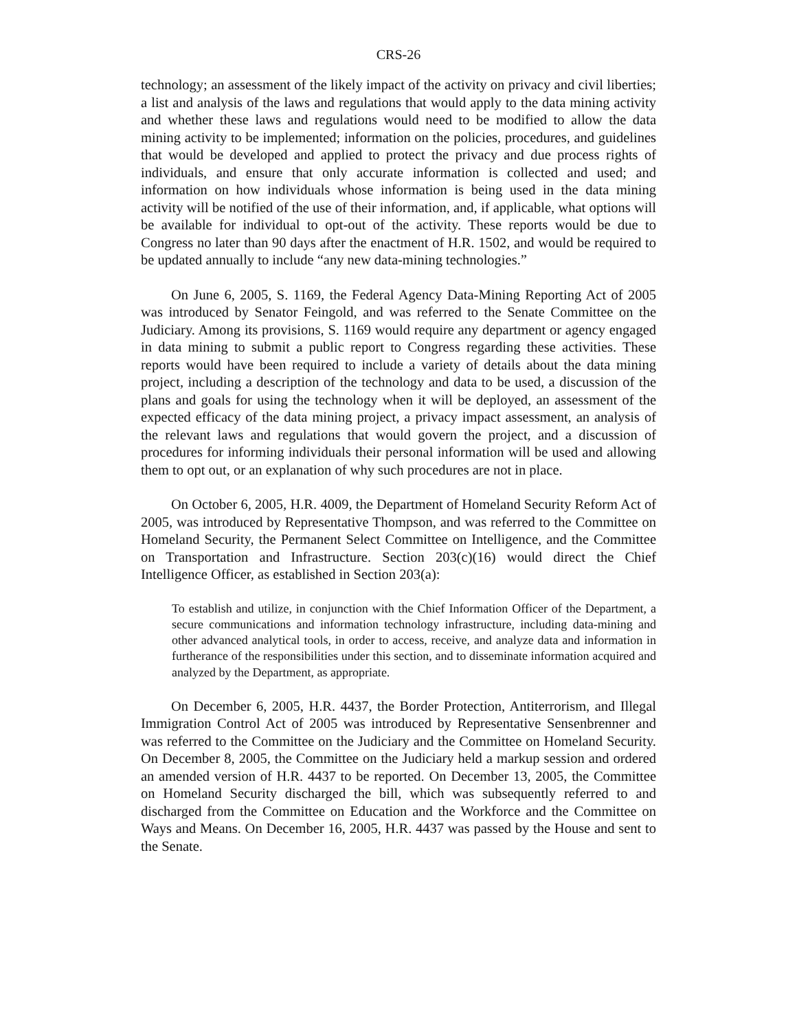CRS-26
technology; an assessment of the likely impact of the activity on privacy and civil liberties; a list and analysis of the laws and regulations that would apply to the data mining activity and whether these laws and regulations would need to be modified to allow the data mining activity to be implemented; information on the policies, procedures, and guidelines that would be developed and applied to protect the privacy and due process rights of individuals, and ensure that only accurate information is collected and used; and information on how individuals whose information is being used in the data mining activity will be notified of the use of their information, and, if applicable, what options will be available for individual to opt-out of the activity. These reports would be due to Congress no later than 90 days after the enactment of H.R. 1502, and would be required to be updated annually to include “any new data-mining technologies.”
On June 6, 2005, S. 1169, the Federal Agency Data-Mining Reporting Act of 2005 was introduced by Senator Feingold, and was referred to the Senate Committee on the Judiciary. Among its provisions, S. 1169 would require any department or agency engaged in data mining to submit a public report to Congress regarding these activities. These reports would have been required to include a variety of details about the data mining project, including a description of the technology and data to be used, a discussion of the plans and goals for using the technology when it will be deployed, an assessment of the expected efficacy of the data mining project, a privacy impact assessment, an analysis of the relevant laws and regulations that would govern the project, and a discussion of procedures for informing individuals their personal information will be used and allowing them to opt out, or an explanation of why such procedures are not in place.
On October 6, 2005, H.R. 4009, the Department of Homeland Security Reform Act of 2005, was introduced by Representative Thompson, and was referred to the Committee on Homeland Security, the Permanent Select Committee on Intelligence, and the Committee on Transportation and Infrastructure. Section 203(c)(16) would direct the Chief Intelligence Officer, as established in Section 203(a):
To establish and utilize, in conjunction with the Chief Information Officer of the Department, a secure communications and information technology infrastructure, including data-mining and other advanced analytical tools, in order to access, receive, and analyze data and information in furtherance of the responsibilities under this section, and to disseminate information acquired and analyzed by the Department, as appropriate.
On December 6, 2005, H.R. 4437, the Border Protection, Antiterrorism, and Illegal Immigration Control Act of 2005 was introduced by Representative Sensenbrenner and was referred to the Committee on the Judiciary and the Committee on Homeland Security. On December 8, 2005, the Committee on the Judiciary held a markup session and ordered an amended version of H.R. 4437 to be reported. On December 13, 2005, the Committee on Homeland Security discharged the bill, which was subsequently referred to and discharged from the Committee on Education and the Workforce and the Committee on Ways and Means. On December 16, 2005, H.R. 4437 was passed by the House and sent to the Senate.